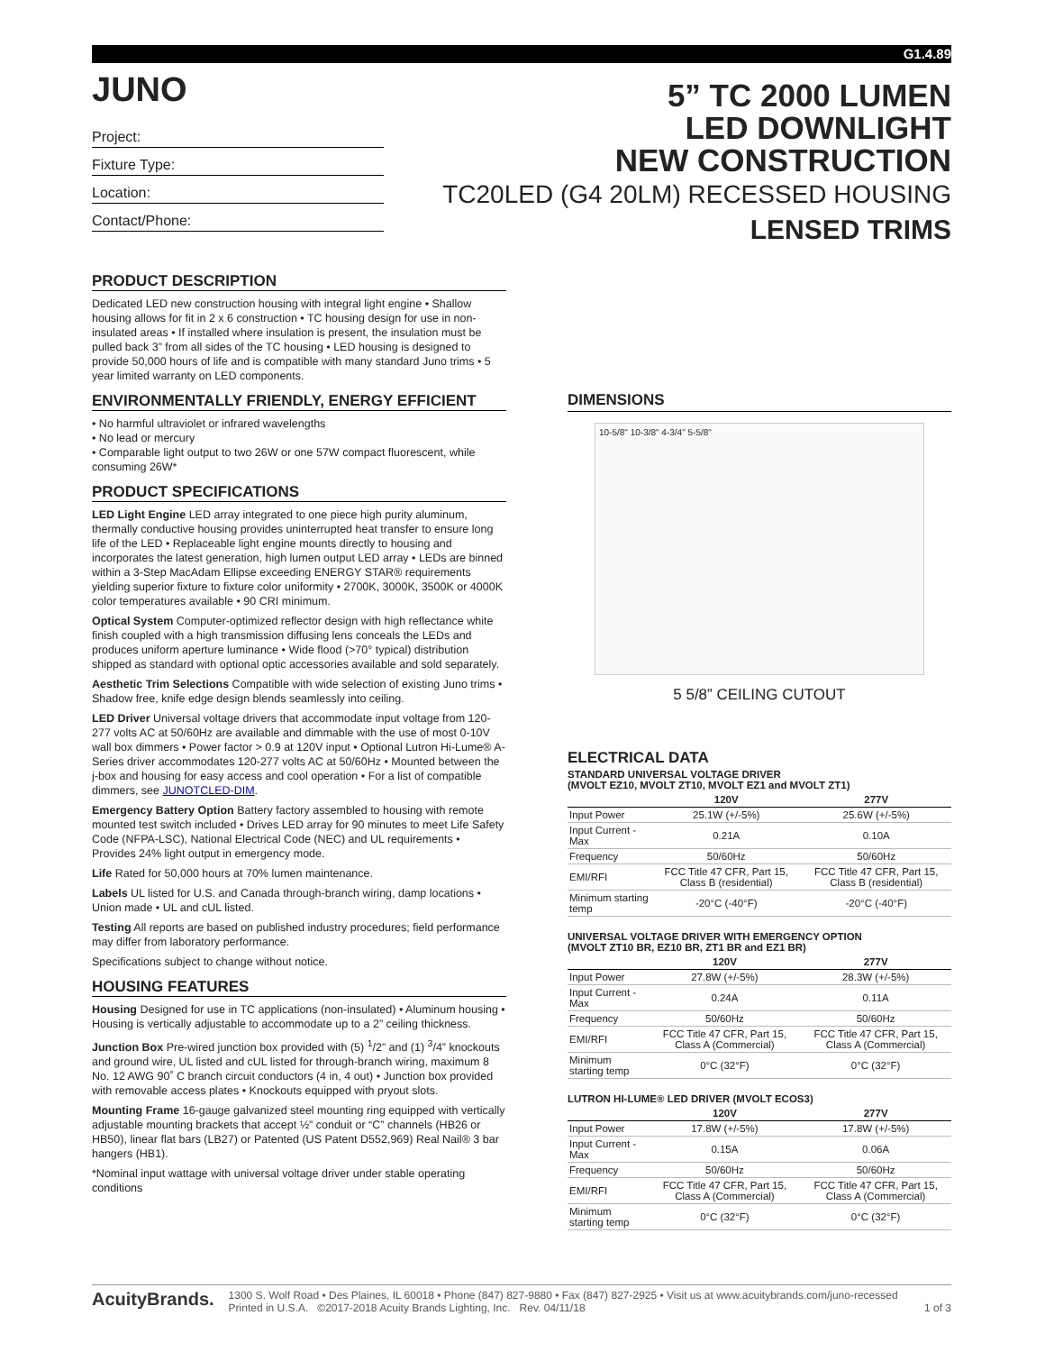G1.4.89
JUNO
Project:
Fixture Type:
Location:
Contact/Phone:
5” TC 2000 LUMEN
LED DOWNLIGHT
NEW CONSTRUCTION
TC20LED (G4 20LM) RECESSED HOUSING
LENSED TRIMS
PRODUCT DESCRIPTION
Dedicated LED new construction housing with integral light engine • Shallow housing allows for fit in 2 x 6 construction • TC housing design for use in non-insulated areas • If installed where insulation is present, the insulation must be pulled back 3” from all sides of the TC housing • LED housing is designed to provide 50,000 hours of life and is compatible with many standard Juno trims • 5 year limited warranty on LED components.
ENVIRONMENTALLY FRIENDLY, ENERGY EFFICIENT
• No harmful ultraviolet or infrared wavelengths
• No lead or mercury
• Comparable light output to two 26W or one 57W compact fluorescent, while consuming 26W*
PRODUCT SPECIFICATIONS
LED Light Engine LED array integrated to one piece high purity aluminum, thermally conductive housing provides uninterrupted heat transfer to ensure long life of the LED • Replaceable light engine mounts directly to housing and incorporates the latest generation, high lumen output LED array • LEDs are binned within a 3-Step MacAdam Ellipse exceeding ENERGY STAR® requirements yielding superior fixture to fixture color uniformity • 2700K, 3000K, 3500K or 4000K color temperatures available • 90 CRI minimum.
Optical System Computer-optimized reflector design with high reflectance white finish coupled with a high transmission diffusing lens conceals the LEDs and produces uniform aperture luminance • Wide flood (>70° typical) distribution shipped as standard with optional optic accessories available and sold separately.
Aesthetic Trim Selections Compatible with wide selection of existing Juno trims • Shadow free, knife edge design blends seamlessly into ceiling.
LED Driver Universal voltage drivers that accommodate input voltage from 120-277 volts AC at 50/60Hz are available and dimmable with the use of most 0-10V wall box dimmers • Power factor > 0.9 at 120V input • Optional Lutron Hi-Lume® A-Series driver accommodates 120-277 volts AC at 50/60Hz • Mounted between the j-box and housing for easy access and cool operation • For a list of compatible dimmers, see JUNOTCLED-DIM.
Emergency Battery Option Battery factory assembled to housing with remote mounted test switch included • Drives LED array for 90 minutes to meet Life Safety Code (NFPA-LSC), National Electrical Code (NEC) and UL requirements • Provides 24% light output in emergency mode.
Life Rated for 50,000 hours at 70% lumen maintenance.
Labels UL listed for U.S. and Canada through-branch wiring, damp locations • Union made • UL and cUL listed.
Testing All reports are based on published industry procedures; field performance may differ from laboratory performance.
Specifications subject to change without notice.
HOUSING FEATURES
Housing Designed for use in TC applications (non-insulated) • Aluminum housing • Housing is vertically adjustable to accommodate up to a 2” ceiling thickness.
Junction Box Pre-wired junction box provided with (5) <sup>1</sup>/2” and (1) <sup>3</sup>/4” knockouts and ground wire, UL listed and cUL listed for through-branch wiring, maximum 8 No. 12 AWG 90˚ C branch circuit conductors (4 in, 4 out) • Junction box provided with removable access plates • Knockouts equipped with pryout slots.
Mounting Frame 16-gauge galvanized steel mounting ring equipped with vertically adjustable mounting brackets that accept ½” conduit or “C” channels (HB26 or HB50), linear flat bars (LB27) or Patented (US Patent D552,969) Real Nail® 3 bar hangers (HB1).
*Nominal input wattage with universal voltage driver under stable operating conditions
DIMENSIONS
10-5/8" 10-3/8" 4-3/4" 5-5/8"
5 5/8” CEILING CUTOUT
ELECTRICAL DATA
STANDARD UNIVERSAL VOLTAGE DRIVER
(MVOLT EZ10, MVOLT ZT10, MVOLT EZ1 and MVOLT ZT1)
| | 120V | 277V |
| --- | --- | --- |
| Input Power | 25.1W (+/-5%) | 25.6W (+/-5%) |
| Input Current - Max | 0.21A | 0.10A |
| Frequency | 50/60Hz | 50/60Hz |
| EMI/RFI | FCC Title 47 CFR, Part 15, Class B (residential) | FCC Title 47 CFR, Part 15, Class B (residential) |
| Minimum starting temp | -20°C (-40°F) | -20°C (-40°F) |
UNIVERSAL VOLTAGE DRIVER WITH EMERGENCY OPTION
(MVOLT ZT10 BR, EZ10 BR, ZT1 BR and EZ1 BR)
| | 120V | 277V |
| --- | --- | --- |
| Input Power | 27.8W (+/-5%) | 28.3W (+/-5%) |
| Input Current - Max | 0.24A | 0.11A |
| Frequency | 50/60Hz | 50/60Hz |
| EMI/RFI | FCC Title 47 CFR, Part 15, Class A (Commercial) | FCC Title 47 CFR, Part 15, Class A (Commercial) |
| Minimum starting temp | 0°C (32°F) | 0°C (32°F) |
LUTRON HI-LUME® LED DRIVER (MVOLT ECOS3)
| | 120V | 277V |
| --- | --- | --- |
| Input Power | 17.8W (+/-5%) | 17.8W (+/-5%) |
| Input Current - Max | 0.15A | 0.06A |
| Frequency | 50/60Hz | 50/60Hz |
| EMI/RFI | FCC Title 47 CFR, Part 15, Class A (Commercial) | FCC Title 47 CFR, Part 15, Class A (Commercial) |
| Minimum starting temp | 0°C (32°F) | 0°C (32°F) |
AcuityBrands.
1300 S. Wolf Road • Des Plaines, IL 60018 • Phone (847) 827-9880 • Fax (847) 827-2925 • Visit us at www.acuitybrands.com/juno-recessed
Printed in U.S.A. ©2017-2018 Acuity Brands Lighting, Inc. Rev. 04/11/18 1 of 3